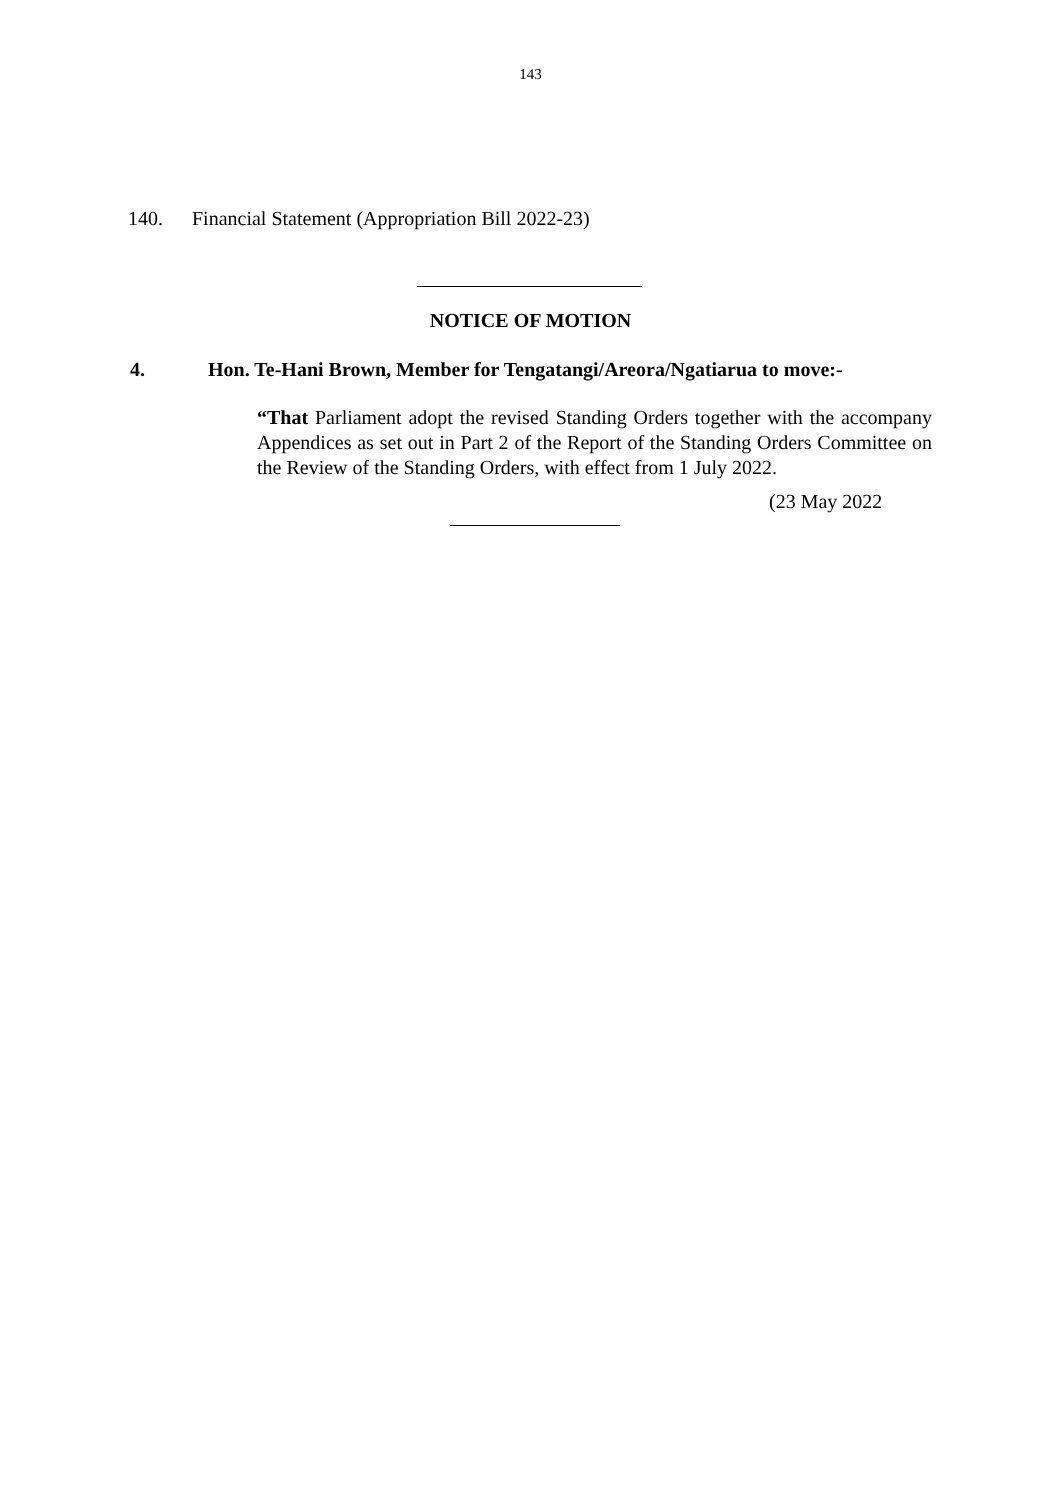143
140. Financial Statement (Appropriation Bill 2022-23)
NOTICE OF MOTION
4. Hon. Te-Hani Brown, Member for Tengatangi/Areora/Ngatiarua to move:-
“That Parliament adopt the revised Standing Orders together with the accompany Appendices as set out in Part 2 of the Report of the Standing Orders Committee on the Review of the Standing Orders, with effect from 1 July 2022.
(23 May 2022